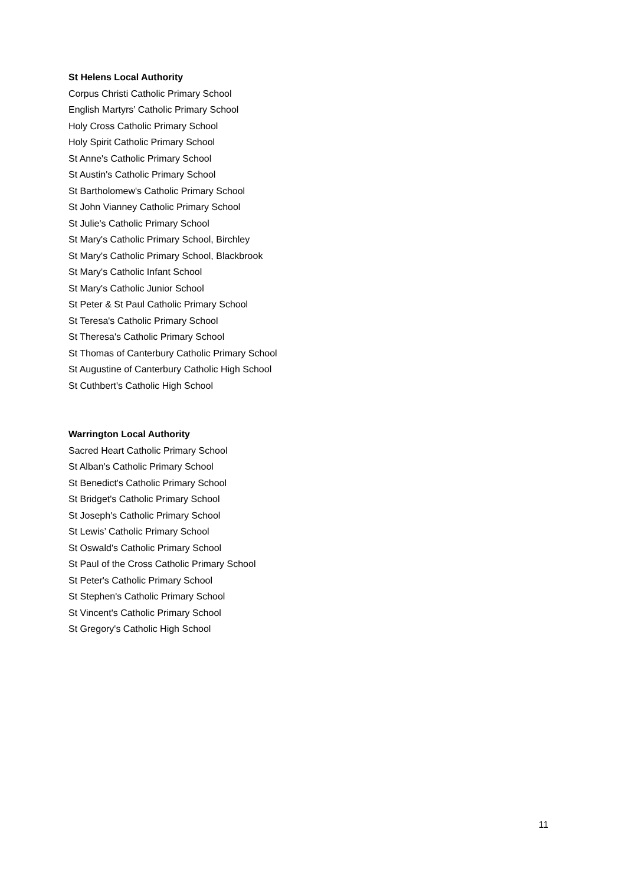St Helens Local Authority
Corpus Christi Catholic Primary School
English Martyrs’ Catholic Primary School
Holy Cross Catholic Primary School
Holy Spirit Catholic Primary School
St Anne's Catholic Primary School
St Austin's Catholic Primary School
St Bartholomew's Catholic Primary School
St John Vianney Catholic Primary School
St Julie's Catholic Primary School
St Mary's Catholic Primary School, Birchley
St Mary's Catholic Primary School, Blackbrook
St Mary's Catholic Infant School
St Mary's Catholic Junior School
St Peter & St Paul Catholic Primary School
St Teresa's Catholic Primary School
St Theresa's Catholic Primary School
St Thomas of Canterbury Catholic Primary School
St Augustine of Canterbury Catholic High School
St Cuthbert's Catholic High School
Warrington Local Authority
Sacred Heart Catholic Primary School
St Alban's Catholic Primary School
St Benedict's Catholic Primary School
St Bridget's Catholic Primary School
St Joseph's Catholic Primary School
St Lewis’ Catholic Primary School
St Oswald's Catholic Primary School
St Paul of the Cross Catholic Primary School
St Peter's Catholic Primary School
St Stephen's Catholic Primary School
St Vincent's Catholic Primary School
St Gregory's Catholic High School
11